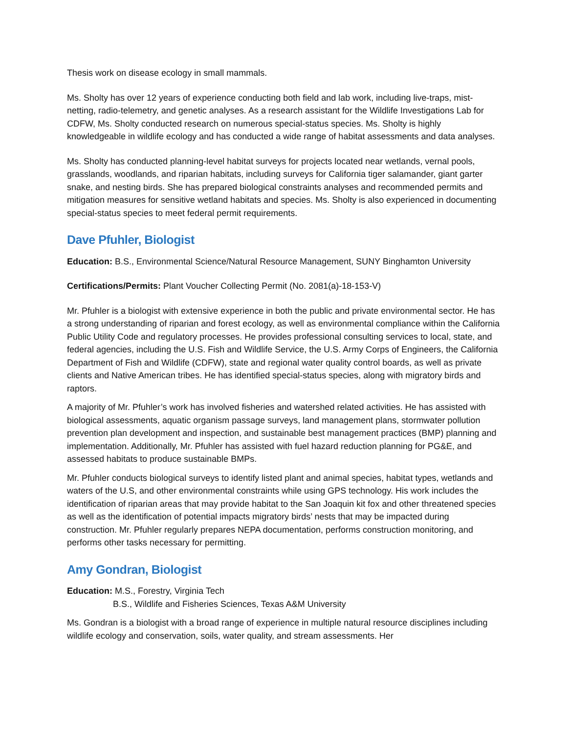Thesis work on disease ecology in small mammals.
Ms. Sholty has over 12 years of experience conducting both field and lab work, including live-traps, mist-netting, radio-telemetry, and genetic analyses. As a research assistant for the Wildlife Investigations Lab for CDFW, Ms. Sholty conducted research on numerous special-status species. Ms. Sholty is highly knowledgeable in wildlife ecology and has conducted a wide range of habitat assessments and data analyses.
Ms. Sholty has conducted planning-level habitat surveys for projects located near wetlands, vernal pools, grasslands, woodlands, and riparian habitats, including surveys for California tiger salamander, giant garter snake, and nesting birds. She has prepared biological constraints analyses and recommended permits and mitigation measures for sensitive wetland habitats and species. Ms. Sholty is also experienced in documenting special-status species to meet federal permit requirements.
Dave Pfuhler, Biologist
Education: B.S., Environmental Science/Natural Resource Management, SUNY Binghamton University
Certifications/Permits: Plant Voucher Collecting Permit (No. 2081(a)-18-153-V)
Mr. Pfuhler is a biologist with extensive experience in both the public and private environmental sector. He has a strong understanding of riparian and forest ecology, as well as environmental compliance within the California Public Utility Code and regulatory processes. He provides professional consulting services to local, state, and federal agencies, including the U.S. Fish and Wildlife Service, the U.S. Army Corps of Engineers, the California Department of Fish and Wildlife (CDFW), state and regional water quality control boards, as well as private clients and Native American tribes. He has identified special-status species, along with migratory birds and raptors.
A majority of Mr. Pfuhler’s work has involved fisheries and watershed related activities. He has assisted with biological assessments, aquatic organism passage surveys, land management plans, stormwater pollution prevention plan development and inspection, and sustainable best management practices (BMP) planning and implementation. Additionally, Mr. Pfuhler has assisted with fuel hazard reduction planning for PG&E, and assessed habitats to produce sustainable BMPs.
Mr. Pfuhler conducts biological surveys to identify listed plant and animal species, habitat types, wetlands and waters of the U.S, and other environmental constraints while using GPS technology. His work includes the identification of riparian areas that may provide habitat to the San Joaquin kit fox and other threatened species as well as the identification of potential impacts migratory birds’ nests that may be impacted during construction. Mr. Pfuhler regularly prepares NEPA documentation, performs construction monitoring, and performs other tasks necessary for permitting.
Amy Gondran, Biologist
Education: M.S., Forestry, Virginia Tech
B.S., Wildlife and Fisheries Sciences, Texas A&M University
Ms. Gondran is a biologist with a broad range of experience in multiple natural resource disciplines including wildlife ecology and conservation, soils, water quality, and stream assessments. Her